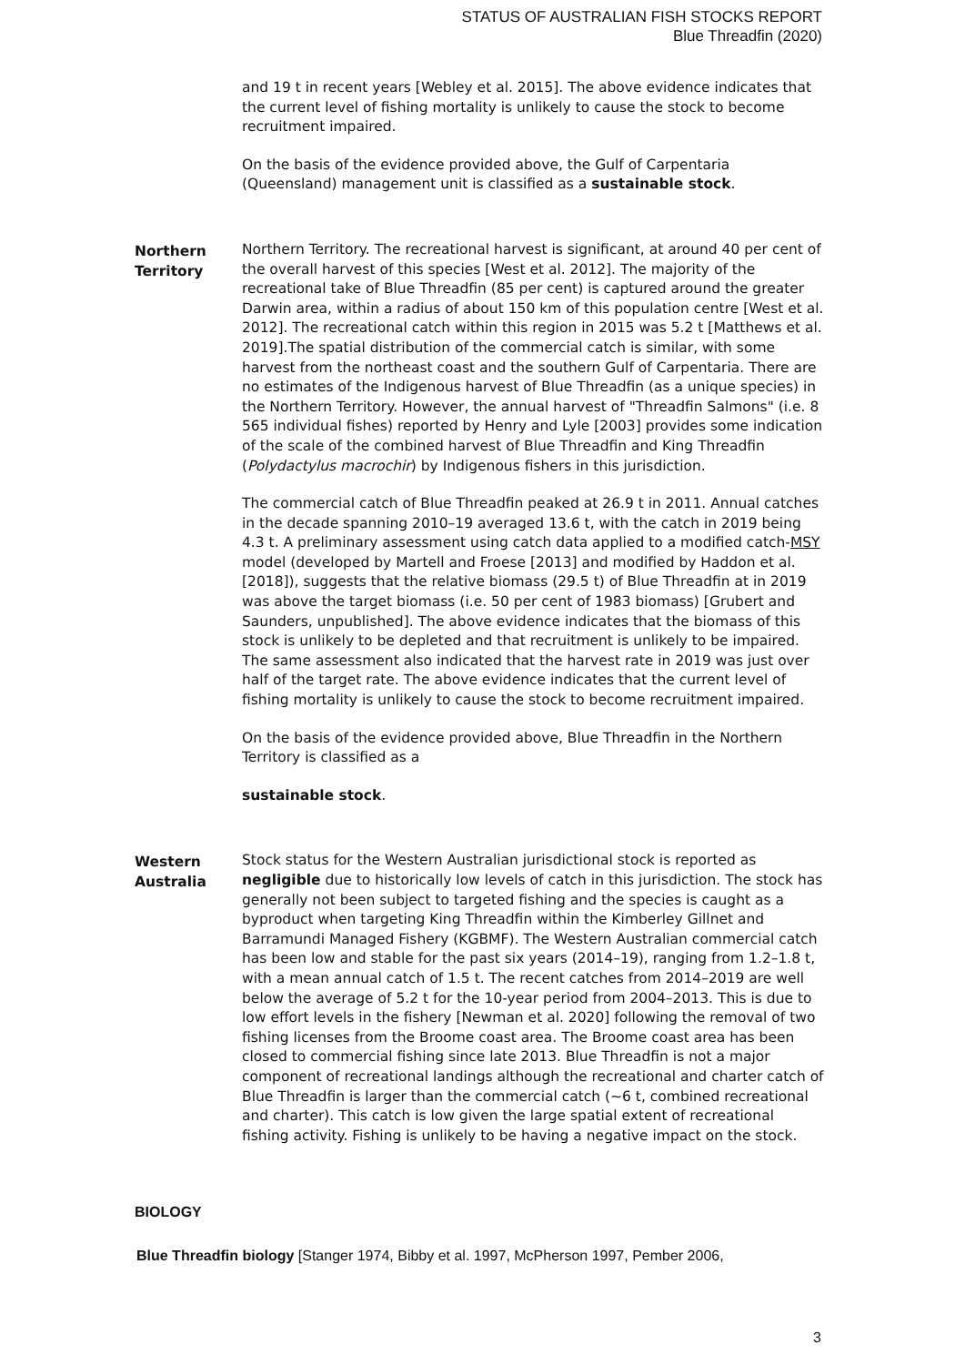STATUS OF AUSTRALIAN FISH STOCKS REPORT
Blue Threadfin (2020)
and 19 t in recent years [Webley et al. 2015]. The above evidence indicates that the current level of fishing mortality is unlikely to cause the stock to become recruitment impaired.
On the basis of the evidence provided above, the Gulf of Carpentaria (Queensland) management unit is classified as a sustainable stock.
Northern Territory
Northern Territory. The recreational harvest is significant, at around 40 per cent of the overall harvest of this species [West et al. 2012]. The majority of the recreational take of Blue Threadfin (85 per cent) is captured around the greater Darwin area, within a radius of about 150 km of this population centre [West et al. 2012]. The recreational catch within this region in 2015 was 5.2 t [Matthews et al. 2019].The spatial distribution of the commercial catch is similar, with some harvest from the northeast coast and the southern Gulf of Carpentaria. There are no estimates of the Indigenous harvest of Blue Threadfin (as a unique species) in the Northern Territory. However, the annual harvest of "Threadfin Salmons" (i.e. 8 565 individual fishes) reported by Henry and Lyle [2003] provides some indication of the scale of the combined harvest of Blue Threadfin and King Threadfin (Polydactylus macrochir) by Indigenous fishers in this jurisdiction.
The commercial catch of Blue Threadfin peaked at 26.9 t in 2011. Annual catches in the decade spanning 2010–19 averaged 13.6 t, with the catch in 2019 being 4.3 t. A preliminary assessment using catch data applied to a modified catch-MSY model (developed by Martell and Froese [2013] and modified by Haddon et al. [2018]), suggests that the relative biomass (29.5 t) of Blue Threadfin at in 2019 was above the target biomass (i.e. 50 per cent of 1983 biomass) [Grubert and Saunders, unpublished]. The above evidence indicates that the biomass of this stock is unlikely to be depleted and that recruitment is unlikely to be impaired. The same assessment also indicated that the harvest rate in 2019 was just over half of the target rate. The above evidence indicates that the current level of fishing mortality is unlikely to cause the stock to become recruitment impaired.
On the basis of the evidence provided above, Blue Threadfin in the Northern Territory is classified as a
sustainable stock.
Western Australia
Stock status for the Western Australian jurisdictional stock is reported as negligible due to historically low levels of catch in this jurisdiction. The stock has generally not been subject to targeted fishing and the species is caught as a byproduct when targeting King Threadfin within the Kimberley Gillnet and Barramundi Managed Fishery (KGBMF). The Western Australian commercial catch has been low and stable for the past six years (2014–19), ranging from 1.2–1.8 t, with a mean annual catch of 1.5 t. The recent catches from 2014–2019 are well below the average of 5.2 t for the 10-year period from 2004–2013. This is due to low effort levels in the fishery [Newman et al. 2020] following the removal of two fishing licenses from the Broome coast area. The Broome coast area has been closed to commercial fishing since late 2013. Blue Threadfin is not a major component of recreational landings although the recreational and charter catch of Blue Threadfin is larger than the commercial catch (~6 t, combined recreational and charter). This catch is low given the large spatial extent of recreational fishing activity. Fishing is unlikely to be having a negative impact on the stock.
BIOLOGY
Blue Threadfin biology [Stanger 1974, Bibby et al. 1997, McPherson 1997, Pember 2006,
3